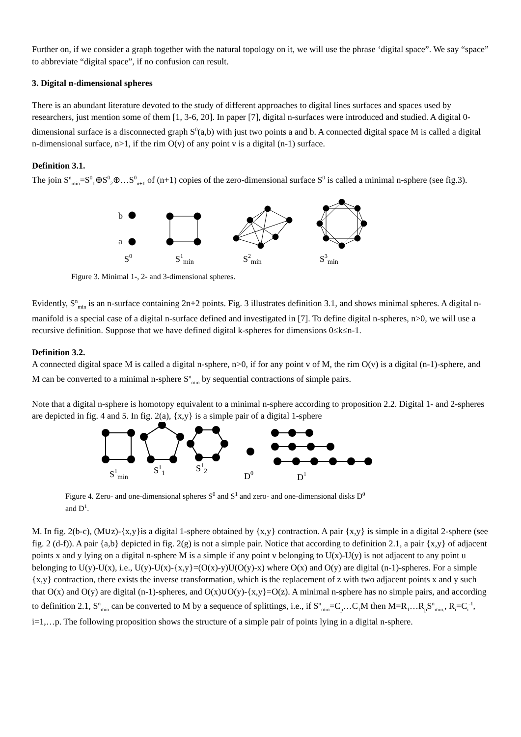Further on, if we consider a graph together with the natural topology on it, we will use the phrase ‘digital space”. We say “space” to abbreviate “digital space”, if no confusion can result.
3. Digital n-dimensional spheres
There is an abundant literature devoted to the study of different approaches to digital lines surfaces and spaces used by researchers, just mention some of them [1, 3-6, 20]. In paper [7], digital n-surfaces were introduced and studied. A digital 0-dimensional surface is a disconnected graph S<sup>0</sup>(a,b) with just two points a and b. A connected digital space M is called a digital n-dimensional surface, n>1, if the rim O(v) of any point v is a digital (n-1) surface.
Definition 3.1.
The join S<sup>n</sup><sub>min</sub>=S<sup>0</sup><sub>1</sub>⊕S<sup>0</sup><sub>2</sub>⊕…S<sup>0</sup><sub>n+1</sub> of (n+1) copies of the zero-dimensional surface S<sup>0</sup> is called a minimal n-sphere (see fig.3).
b
a
S0
S1min
S2min
S3min
Figure 3. Minimal 1-, 2- and 3-dimensional spheres.
Evidently, S<sup>n</sup><sub>min</sub> is an n-surface containing 2n+2 points. Fig. 3 illustrates definition 3.1, and shows minimal spheres. A digital n-manifold is a special case of a digital n-surface defined and investigated in [7]. To define digital n-spheres, n>0, we will use a recursive definition. Suppose that we have defined digital k-spheres for dimensions 0≤k≤n-1.
Definition 3.2.
A connected digital space M is called a digital n-sphere, n>0, if for any point v of M, the rim O(v) is a digital (n-1)-sphere, and M can be converted to a minimal n-sphere S<sup>n</sup><sub>min</sub> by sequential contractions of simple pairs.
Note that a digital n-sphere is homotopy equivalent to a minimal n-sphere according to proposition 2.2. Digital 1- and 2-spheres are depicted in fig. 4 and 5. In fig. 2(a), {x,y} is a simple pair of a digital 1-sphere
S1min
S11
S12
D0
D1
Figure 4. Zero- and one-dimensional spheres S<sup>0</sup> and S<sup>1</sup> and zero- and one-dimensional disks D<sup>0</sup> and D<sup>1</sup>.
M. In fig. 2(b-c), (M∪z)-{x,y}is a digital 1-sphere obtained by {x,y} contraction. A pair {x,y} is simple in a digital 2-sphere (see fig. 2 (d-f)). A pair {a,b} depicted in fig. 2(g) is not a simple pair. Notice that according to definition 2.1, a pair {x,y} of adjacent points x and y lying on a digital n-sphere M is a simple if any point v belonging to U(x)-U(y) is not adjacent to any point u belonging to U(y)-U(x), i.e., U(y)-U(x)-{x,y}=(O(x)-y)U(O(y)-x) where O(x) and O(y) are digital (n-1)-spheres. For a simple {x,y} contraction, there exists the inverse transformation, which is the replacement of z with two adjacent points x and y such that O(x) and O(y) are digital (n-1)-spheres, and O(x)∪O(y)-{x,y}=O(z). A minimal n-sphere has no simple pairs, and according to definition 2.1, S<sup>n</sup><sub>min</sub> can be converted to M by a sequence of splittings, i.e., if S<sup>n</sup><sub>min</sub>=C<sub>p</sub>…C<sub>1</sub>M then M=R<sub>1</sub>…R<sub>p</sub>S<sup>n</sup><sub>min.</sub>, R<sub>i</sub>=C<sub>i</sub><sup>-1</sup>, i=1,…p. The following proposition shows the structure of a simple pair of points lying in a digital n-sphere.